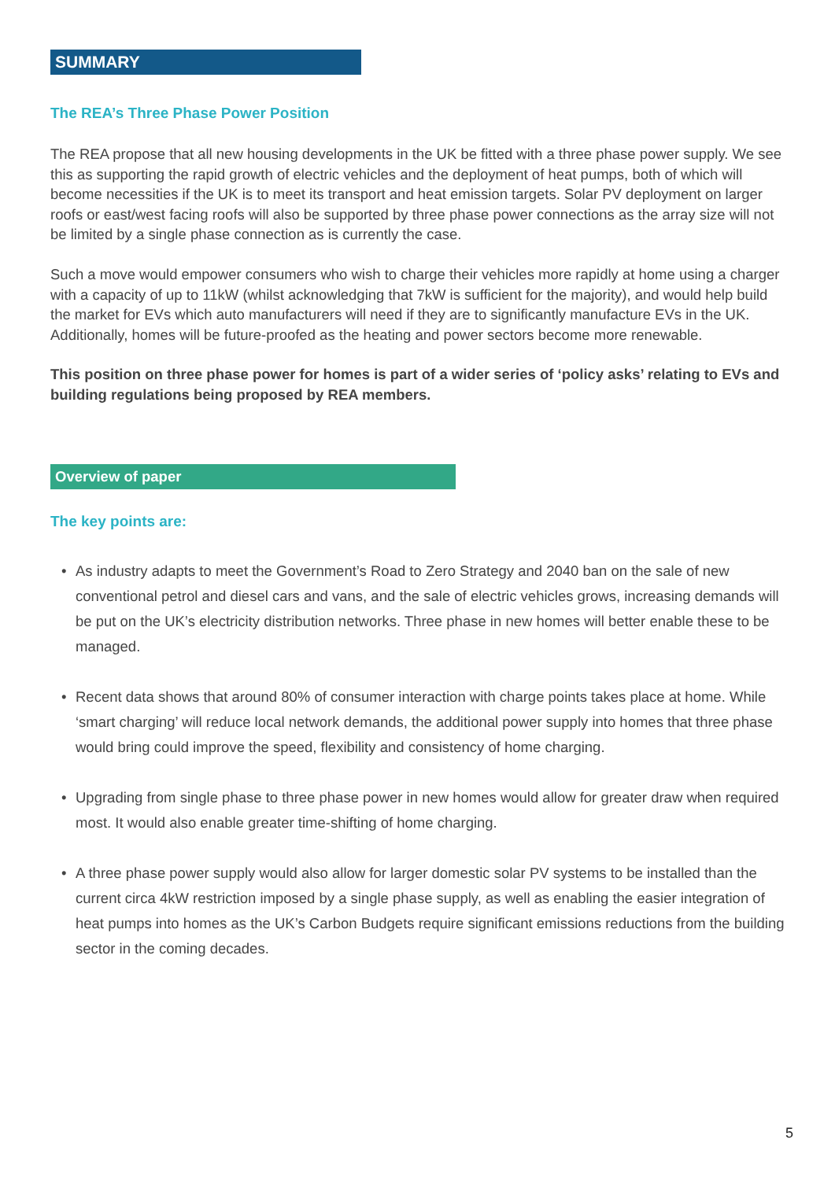SUMMARY
The REA’s Three Phase Power Position
The REA propose that all new housing developments in the UK be fitted with a three phase power supply. We see this as supporting the rapid growth of electric vehicles and the deployment of heat pumps, both of which will become necessities if the UK is to meet its transport and heat emission targets. Solar PV deployment on larger roofs or east/west facing roofs will also be supported by three phase power connections as the array size will not be limited by a single phase connection as is currently the case.
Such a move would empower consumers who wish to charge their vehicles more rapidly at home using a charger with a capacity of up to 11kW (whilst acknowledging that 7kW is sufficient for the majority), and would help build the market for EVs which auto manufacturers will need if they are to significantly manufacture EVs in the UK. Additionally, homes will be future-proofed as the heating and power sectors become more renewable.
This position on three phase power for homes is part of a wider series of ‘policy asks’ relating to EVs and building regulations being proposed by REA members.
Overview of paper
The key points are:
• As industry adapts to meet the Government’s Road to Zero Strategy and 2040 ban on the sale of new conventional petrol and diesel cars and vans, and the sale of electric vehicles grows, increasing demands will be put on the UK’s electricity distribution networks. Three phase in new homes will better enable these to be managed.
• Recent data shows that around 80% of consumer interaction with charge points takes place at home. While ‘smart charging’ will reduce local network demands, the additional power supply into homes that three phase would bring could improve the speed, flexibility and consistency of home charging.
• Upgrading from single phase to three phase power in new homes would allow for greater draw when required most. It would also enable greater time-shifting of home charging.
• A three phase power supply would also allow for larger domestic solar PV systems to be installed than the current circa 4kW restriction imposed by a single phase supply, as well as enabling the easier integration of heat pumps into homes as the UK’s Carbon Budgets require significant emissions reductions from the building sector in the coming decades.
5